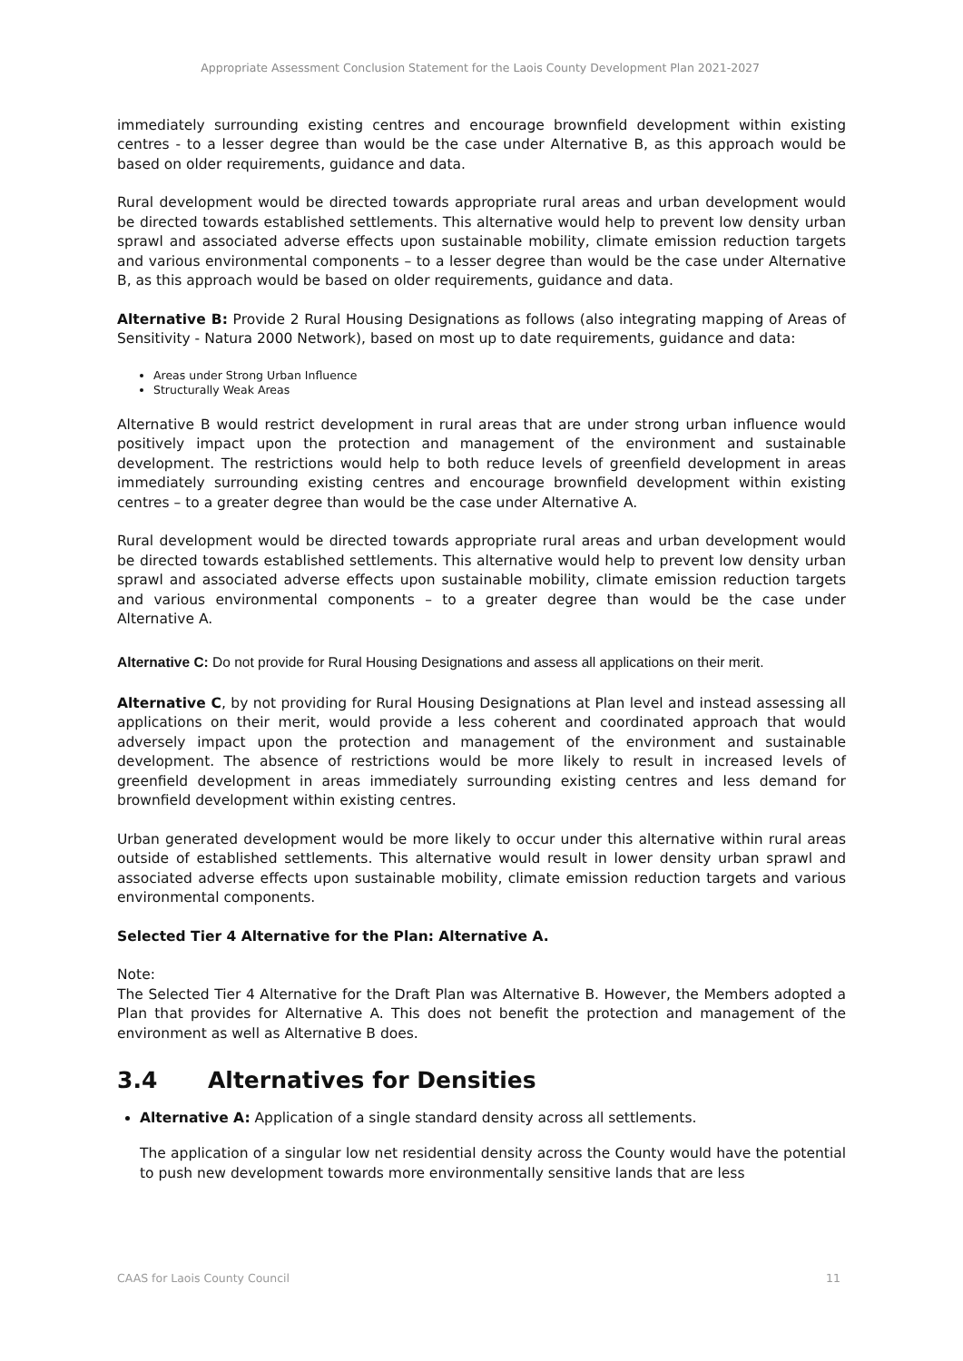Appropriate Assessment Conclusion Statement for the Laois County Development Plan 2021-2027
immediately surrounding existing centres and encourage brownfield development within existing centres - to a lesser degree than would be the case under Alternative B, as this approach would be based on older requirements, guidance and data.
Rural development would be directed towards appropriate rural areas and urban development would be directed towards established settlements. This alternative would help to prevent low density urban sprawl and associated adverse effects upon sustainable mobility, climate emission reduction targets and various environmental components – to a lesser degree than would be the case under Alternative B, as this approach would be based on older requirements, guidance and data.
Alternative B: Provide 2 Rural Housing Designations as follows (also integrating mapping of Areas of Sensitivity - Natura 2000 Network), based on most up to date requirements, guidance and data:
Areas under Strong Urban Influence
Structurally Weak Areas
Alternative B would restrict development in rural areas that are under strong urban influence would positively impact upon the protection and management of the environment and sustainable development. The restrictions would help to both reduce levels of greenfield development in areas immediately surrounding existing centres and encourage brownfield development within existing centres – to a greater degree than would be the case under Alternative A.
Rural development would be directed towards appropriate rural areas and urban development would be directed towards established settlements. This alternative would help to prevent low density urban sprawl and associated adverse effects upon sustainable mobility, climate emission reduction targets and various environmental components – to a greater degree than would be the case under Alternative A.
Alternative C: Do not provide for Rural Housing Designations and assess all applications on their merit.
Alternative C, by not providing for Rural Housing Designations at Plan level and instead assessing all applications on their merit, would provide a less coherent and coordinated approach that would adversely impact upon the protection and management of the environment and sustainable development. The absence of restrictions would be more likely to result in increased levels of greenfield development in areas immediately surrounding existing centres and less demand for brownfield development within existing centres.
Urban generated development would be more likely to occur under this alternative within rural areas outside of established settlements. This alternative would result in lower density urban sprawl and associated adverse effects upon sustainable mobility, climate emission reduction targets and various environmental components.
Selected Tier 4 Alternative for the Plan: Alternative A.
Note:
The Selected Tier 4 Alternative for the Draft Plan was Alternative B. However, the Members adopted a Plan that provides for Alternative A. This does not benefit the protection and management of the environment as well as Alternative B does.
3.4 Alternatives for Densities
Alternative A: Application of a single standard density across all settlements.
The application of a singular low net residential density across the County would have the potential to push new development towards more environmentally sensitive lands that are less
CAAS for Laois County Council 11